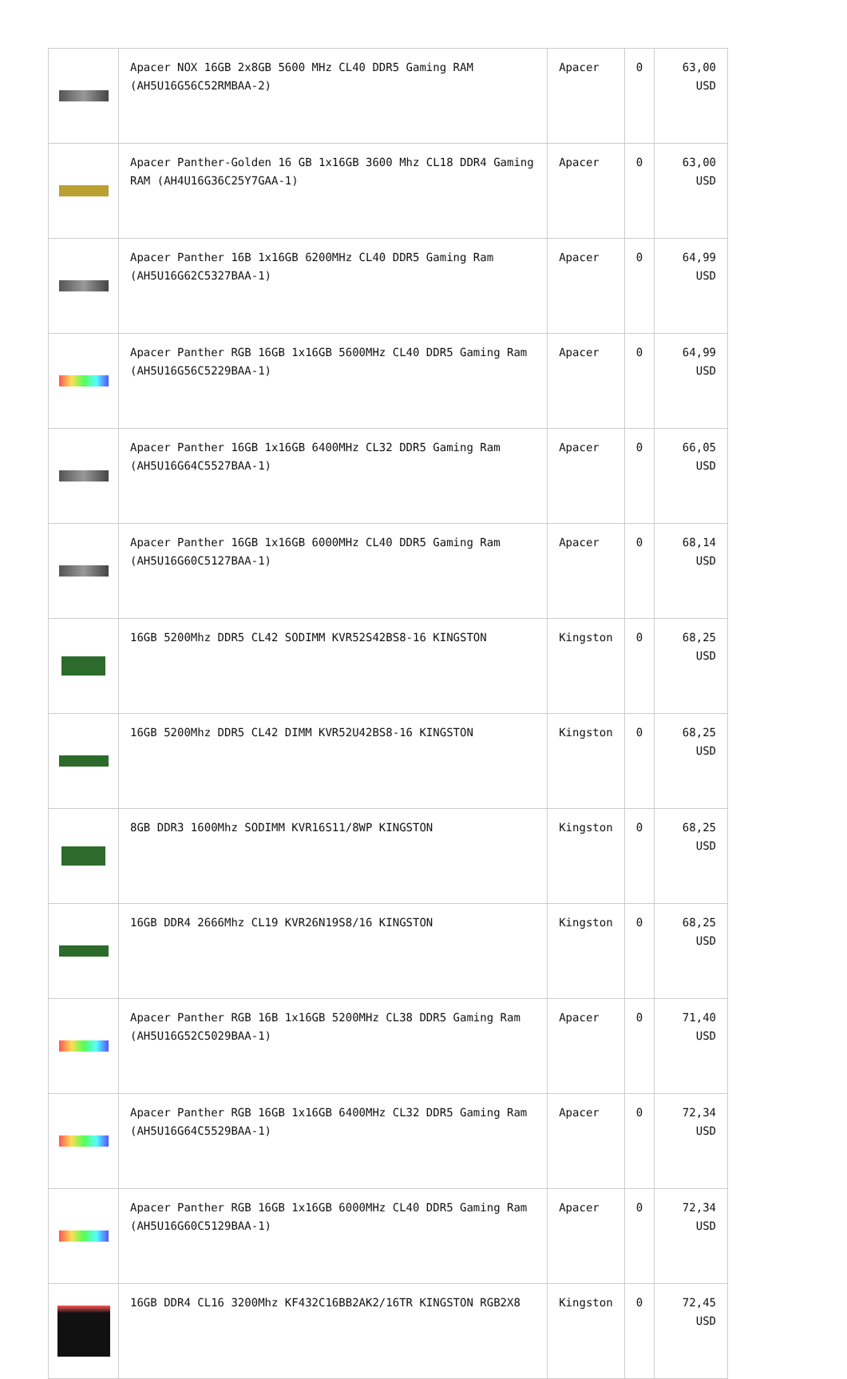| | Apacer NOX 16GB 2x8GB 5600 MHz CL40 DDR5 Gaming RAM (AH5U16G56C52RMBAA-2) | Apacer | 0 | 63,00 USD |
| | Apacer Panther-Golden 16 GB 1x16GB 3600 Mhz CL18 DDR4 Gaming RAM (AH4U16G36C25Y7GAA-1) | Apacer | 0 | 63,00 USD |
| | Apacer Panther 16B 1x16GB 6200MHz CL40 DDR5 Gaming Ram (AH5U16G62C5327BAA-1) | Apacer | 0 | 64,99 USD |
| | Apacer Panther RGB 16GB 1x16GB 5600MHz CL40 DDR5 Gaming Ram (AH5U16G56C5229BAA-1) | Apacer | 0 | 64,99 USD |
| | Apacer Panther 16GB 1x16GB 6400MHz CL32 DDR5 Gaming Ram (AH5U16G64C5527BAA-1) | Apacer | 0 | 66,05 USD |
| | Apacer Panther 16GB 1x16GB 6000MHz CL40 DDR5 Gaming Ram (AH5U16G60C5127BAA-1) | Apacer | 0 | 68,14 USD |
| | 16GB 5200Mhz DDR5 CL42 SODIMM KVR52S42BS8-16 KINGSTON | Kingston | 0 | 68,25 USD |
| | 16GB 5200Mhz DDR5 CL42 DIMM KVR52U42BS8-16 KINGSTON | Kingston | 0 | 68,25 USD |
| | 8GB DDR3 1600Mhz SODIMM KVR16S11/8WP KINGSTON | Kingston | 0 | 68,25 USD |
| | 16GB DDR4 2666Mhz CL19 KVR26N19S8/16 KINGSTON | Kingston | 0 | 68,25 USD |
| | Apacer Panther RGB 16B 1x16GB 5200MHz CL38 DDR5 Gaming Ram (AH5U16G52C5029BAA-1) | Apacer | 0 | 71,40 USD |
| | Apacer Panther RGB 16GB 1x16GB 6400MHz CL32 DDR5 Gaming Ram (AH5U16G64C5529BAA-1) | Apacer | 0 | 72,34 USD |
| | Apacer Panther RGB 16GB 1x16GB 6000MHz CL40 DDR5 Gaming Ram (AH5U16G60C5129BAA-1) | Apacer | 0 | 72,34 USD |
| | 16GB DDR4 CL16 3200Mhz KF432C16BB2AK2/16TR KINGSTON RGB2X8 | Kingston | 0 | 72,45 USD |